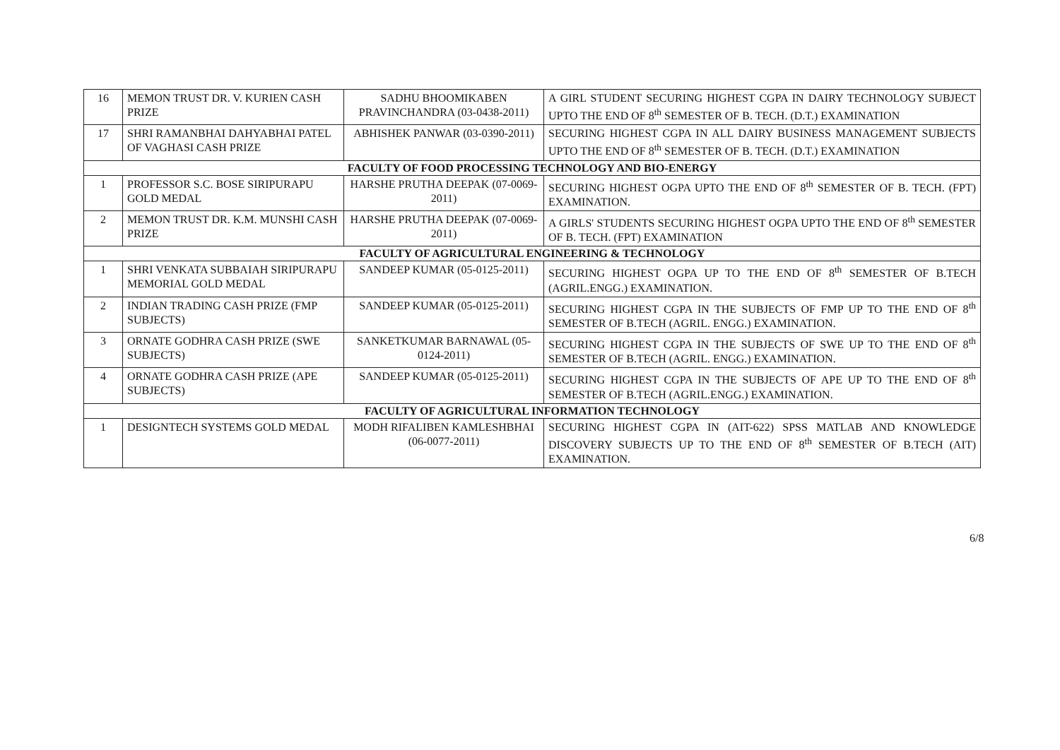| 16 | MEMON TRUST DR. V. KURIEN CASH PRIZE | SADHU BHOOMIKABEN PRAVINCHANDRA (03-0438-2011) | A GIRL STUDENT SECURING HIGHEST CGPA IN DAIRY TECHNOLOGY SUBJECT UPTO THE END OF 8<sup>th</sup> SEMESTER OF B. TECH. (D.T.) EXAMINATION |
| 17 | SHRI RAMANBHAI DAHYABHAI PATEL OF VAGHASI CASH PRIZE | ABHISHEK PANWAR (03-0390-2011) | SECURING HIGHEST CGPA IN ALL DAIRY BUSINESS MANAGEMENT SUBJECTS UPTO THE END OF 8<sup>th</sup> SEMESTER OF B. TECH. (D.T.) EXAMINATION |
| FACULTY OF FOOD PROCESSING TECHNOLOGY AND BIO-ENERGY | | | |
| 1 | PROFESSOR S.C. BOSE SIRIPURAPU GOLD MEDAL | HARSHE PRUTHA DEEPAK (07-0069-2011) | SECURING HIGHEST OGPA UPTO THE END OF 8<sup>th</sup> SEMESTER OF B. TECH. (FPT) EXAMINATION. |
| 2 | MEMON TRUST DR. K.M. MUNSHI CASH PRIZE | HARSHE PRUTHA DEEPAK (07-0069-2011) | A GIRLS' STUDENTS SECURING HIGHEST OGPA UPTO THE END OF 8<sup>th</sup> SEMESTER OF B. TECH. (FPT) EXAMINATION |
| FACULTY OF AGRICULTURAL ENGINEERING & TECHNOLOGY | | | |
| 1 | SHRI VENKATA SUBBAIAH SIRIPURAPU MEMORIAL GOLD MEDAL | SANDEEP KUMAR (05-0125-2011) | SECURING HIGHEST OGPA UP TO THE END OF 8<sup>th</sup> SEMESTER OF B.TECH (AGRIL.ENGG.) EXAMINATION. |
| 2 | INDIAN TRADING CASH PRIZE (FMP SUBJECTS) | SANDEEP KUMAR (05-0125-2011) | SECURING HIGHEST CGPA IN THE SUBJECTS OF FMP UP TO THE END OF 8<sup>th</sup> SEMESTER OF B.TECH (AGRIL. ENGG.) EXAMINATION. |
| 3 | ORNATE GODHRA CASH PRIZE (SWE SUBJECTS) | SANKETKUMAR BARNAWAL (05-0124-2011) | SECURING HIGHEST CGPA IN THE SUBJECTS OF SWE UP TO THE END OF 8<sup>th</sup> SEMESTER OF B.TECH (AGRIL. ENGG.) EXAMINATION. |
| 4 | ORNATE GODHRA CASH PRIZE (APE SUBJECTS) | SANDEEP KUMAR (05-0125-2011) | SECURING HIGHEST CGPA IN THE SUBJECTS OF APE UP TO THE END OF 8<sup>th</sup> SEMESTER OF B.TECH (AGRIL.ENGG.) EXAMINATION. |
| FACULTY OF AGRICULTURAL INFORMATION TECHNOLOGY | | | |
| 1 | DESIGNTECH SYSTEMS GOLD MEDAL | MODH RIFALIBEN KAMLESHBHAI (06-0077-2011) | SECURING HIGHEST CGPA IN (AIT-622) SPSS MATLAB AND KNOWLEDGE DISCOVERY SUBJECTS UP TO THE END OF 8<sup>th</sup> SEMESTER OF B.TECH (AIT) EXAMINATION. |
6/8